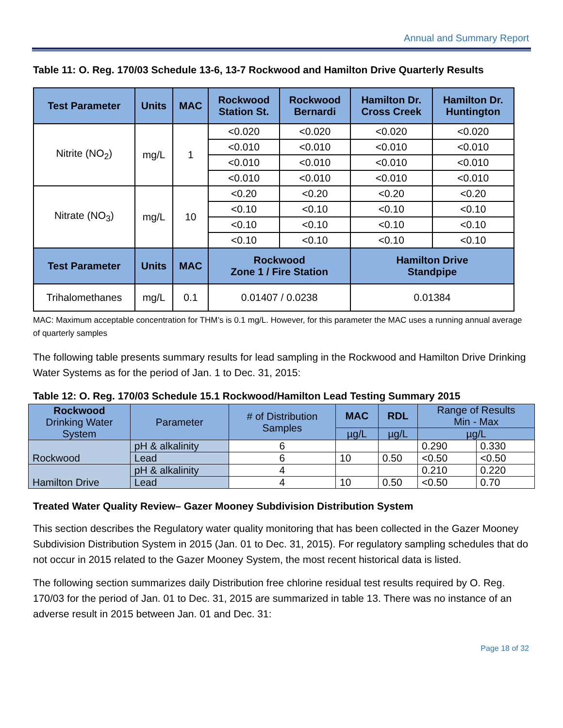Annual and Summary Report
Table 11: O. Reg. 170/03 Schedule 13-6, 13-7 Rockwood and Hamilton Drive Quarterly Results
| Test Parameter | Units | MAC | Rockwood Station St. | Rockwood Bernardi | Hamilton Dr. Cross Creek | Hamilton Dr. Huntington |
| --- | --- | --- | --- | --- | --- | --- |
| Nitrite (NO<sub>2</sub>) | mg/L | 1 | <0.020 | <0.020 | <0.020 | <0.020 |
| | | | <0.010 | <0.010 | <0.010 | <0.010 |
| | | | <0.010 | <0.010 | <0.010 | <0.010 |
| | | | <0.010 | <0.010 | <0.010 | <0.010 |
| Nitrate (NO<sub>3</sub>) | mg/L | 10 | <0.20 | <0.20 | <0.20 | <0.20 |
| | | | <0.10 | <0.10 | <0.10 | <0.10 |
| | | | <0.10 | <0.10 | <0.10 | <0.10 |
| | | | <0.10 | <0.10 | <0.10 | <0.10 |
| Test Parameter | Units | MAC | Rockwood Zone 1 / Fire Station | | Hamilton Drive Standpipe | |
| Trihalomethanes | mg/L | 0.1 | 0.01407 / 0.0238 | | 0.01384 | |
MAC: Maximum acceptable concentration for THM’s is 0.1 mg/L. However, for this parameter the MAC uses a running annual average of quarterly samples
The following table presents summary results for lead sampling in the Rockwood and Hamilton Drive Drinking Water Systems as for the period of Jan. 1 to Dec. 31, 2015:
Table 12: O. Reg. 170/03 Schedule 15.1 Rockwood/Hamilton Lead Testing Summary 2015
| Rockwood Drinking Water System | Parameter | # of Distribution Samples | MAC | RDL | Range of Results Min - Max | |
| --- | --- | --- | --- | --- | --- | --- |
| | | | µg/L | µg/L | µg/L | |
| Rockwood | pH & alkalinity | 6 | | | 0.290 | 0.330 |
| | Lead | 6 | 10 | 0.50 | <0.50 | <0.50 |
| Hamilton Drive | pH & alkalinity | 4 | | | 0.210 | 0.220 |
| | Lead | 4 | 10 | 0.50 | <0.50 | 0.70 |
Treated Water Quality Review– Gazer Mooney Subdivision Distribution System
This section describes the Regulatory water quality monitoring that has been collected in the Gazer Mooney Subdivision Distribution System in 2015 (Jan. 01 to Dec. 31, 2015). For regulatory sampling schedules that do not occur in 2015 related to the Gazer Mooney System, the most recent historical data is listed.
The following section summarizes daily Distribution free chlorine residual test results required by O. Reg. 170/03 for the period of Jan. 01 to Dec. 31, 2015 are summarized in table 13. There was no instance of an adverse result in 2015 between Jan. 01 and Dec. 31:
Page 18 of 32